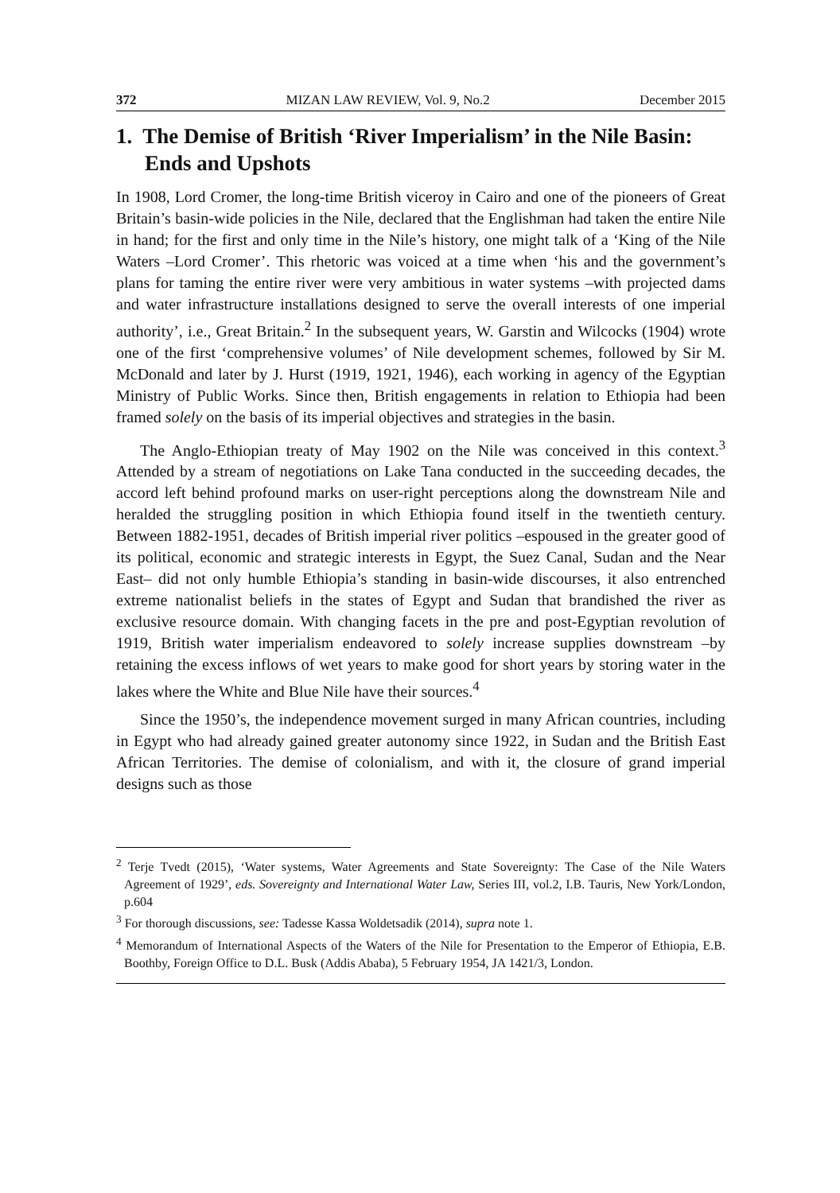372 MIZAN LAW REVIEW, Vol. 9, No.2 December 2015
1. The Demise of British ‘River Imperialism’ in the Nile Basin: Ends and Upshots
In 1908, Lord Cromer, the long-time British viceroy in Cairo and one of the pioneers of Great Britain’s basin-wide policies in the Nile, declared that the Englishman had taken the entire Nile in hand; for the first and only time in the Nile’s history, one might talk of a ‘King of the Nile Waters –Lord Cromer’. This rhetoric was voiced at a time when ‘his and the government’s plans for taming the entire river were very ambitious in water systems –with projected dams and water infrastructure installations designed to serve the overall interests of one imperial authority’, i.e., Great Britain.<sup>2</sup> In the subsequent years, W. Garstin and Wilcocks (1904) wrote one of the first ‘comprehensive volumes’ of Nile development schemes, followed by Sir M. McDonald and later by J. Hurst (1919, 1921, 1946), each working in agency of the Egyptian Ministry of Public Works. Since then, British engagements in relation to Ethiopia had been framed solely on the basis of its imperial objectives and strategies in the basin.
The Anglo-Ethiopian treaty of May 1902 on the Nile was conceived in this context.<sup>3</sup> Attended by a stream of negotiations on Lake Tana conducted in the succeeding decades, the accord left behind profound marks on user-right perceptions along the downstream Nile and heralded the struggling position in which Ethiopia found itself in the twentieth century. Between 1882-1951, decades of British imperial river politics –espoused in the greater good of its political, economic and strategic interests in Egypt, the Suez Canal, Sudan and the Near East– did not only humble Ethiopia’s standing in basin-wide discourses, it also entrenched extreme nationalist beliefs in the states of Egypt and Sudan that brandished the river as exclusive resource domain. With changing facets in the pre and post-Egyptian revolution of 1919, British water imperialism endeavored to solely increase supplies downstream –by retaining the excess inflows of wet years to make good for short years by storing water in the lakes where the White and Blue Nile have their sources.<sup>4</sup>
Since the 1950’s, the independence movement surged in many African countries, including in Egypt who had already gained greater autonomy since 1922, in Sudan and the British East African Territories. The demise of colonialism, and with it, the closure of grand imperial designs such as those
<sup>2</sup> Terje Tvedt (2015), ‘Water systems, Water Agreements and State Sovereignty: The Case of the Nile Waters Agreement of 1929’, eds. Sovereignty and International Water Law, Series III, vol.2, I.B. Tauris, New York/London, p.604
<sup>3</sup> For thorough discussions, see: Tadesse Kassa Woldetsadik (2014), supra note 1.
<sup>4</sup> Memorandum of International Aspects of the Waters of the Nile for Presentation to the Emperor of Ethiopia, E.B. Boothby, Foreign Office to D.L. Busk (Addis Ababa), 5 February 1954, JA 1421/3, London.